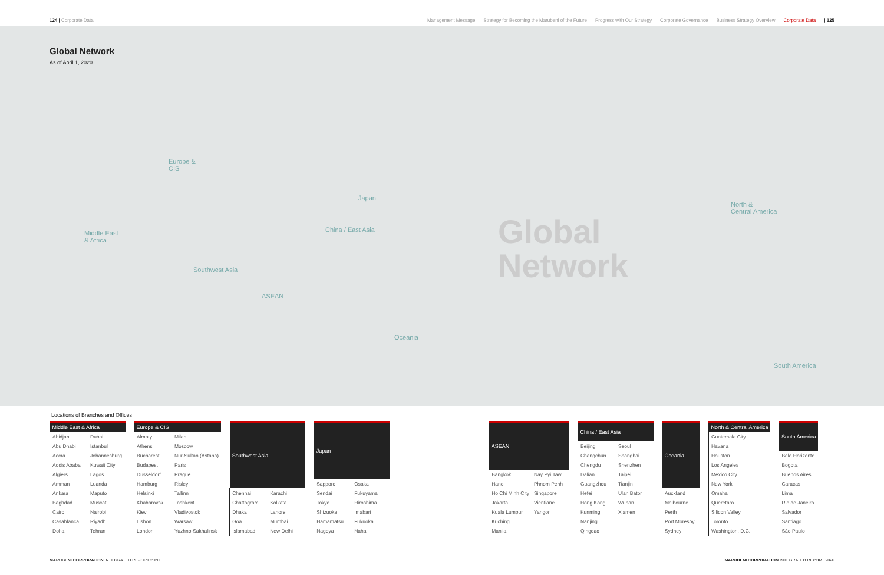124 | Corporate Data Management Message Strategy for Becoming the Marubeni of the Future Progress with Our Strategy Corporate Governance Business Strategy Overview Corporate Data | 125
Global Network
As of April 1, 2020
Global
Network
Europe &
CIS
Middle East
& Africa
Southwest Asia
ASEAN
China / East Asia
Japan
Oceania
North &
Central America
South America
Locations of Branches and Offices
| Middle East & Africa | |
| --- | --- |
| Abidjan | Dubai |
| Abu Dhabi | Istanbul |
| Accra | Johannesburg |
| Addis Ababa | Kuwait City |
| Algiers | Lagos |
| Amman | Luanda |
| Ankara | Maputo |
| Baghdad | Muscat |
| Cairo | Nairobi |
| Casablanca | Riyadh |
| Doha | Tehran |
| Europe & CIS | |
| --- | --- |
| Almaty | Milan |
| Athens | Moscow |
| Bucharest | Nur-Sultan (Astana) |
| Budapest | Paris |
| Düsseldorf | Prague |
| Hamburg | Risley |
| Helsinki | Tallinn |
| Khabarovsk | Tashkent |
| Kiev | Vladivostok |
| Lisbon | Warsaw |
| London | Yuzhno-Sakhalinsk |
| Southwest Asia | |
| --- | --- |
| Chennai | Karachi |
| Chattogram | Kolkata |
| Dhaka | Lahore |
| Goa | Mumbai |
| Islamabad | New Delhi |
| Japan | |
| --- | --- |
| Sapporo | Osaka |
| Sendai | Fukuyama |
| Tokyo | Hiroshima |
| Shizuoka | Imabari |
| Hamamatsu | Fukuoka |
| Nagoya | Naha |
| ASEAN | |
| --- | --- |
| Bangkok | Nay Pyi Taw |
| Hanoi | Phnom Penh |
| Ho Chi Minh City | Singapore |
| Jakarta | Vientiane |
| Kuala Lumpur | Yangon |
| Kuching | |
| Manila | |
| China / East Asia | |
| --- | --- |
| Beijing | Seoul |
| Changchun | Shanghai |
| Chengdu | Shenzhen |
| Dalian | Taipei |
| Guangzhou | Tianjin |
| Hefei | Ulan Bator |
| Hong Kong | Wuhan |
| Kunming | Xiamen |
| Nanjing | |
| Qingdao | |
| Oceania |
| --- |
| Auckland |
| Melbourne |
| Perth |
| Port Moresby |
| Sydney |
| North & Central America |
| --- |
| Guatemala City |
| Havana |
| Houston |
| Los Angeles |
| Mexico City |
| New York |
| Omaha |
| Queretaro |
| Silicon Valley |
| Toronto |
| Washington, D.C. |
| South America |
| --- |
| Belo Horizonte |
| Bogota |
| Buenos Aires |
| Caracas |
| Lima |
| Rio de Janeiro |
| Salvador |
| Santiago |
| São Paulo |
MARUBENI CORPORATION INTEGRATED REPORT 2020
MARUBENI CORPORATION INTEGRATED REPORT 2020